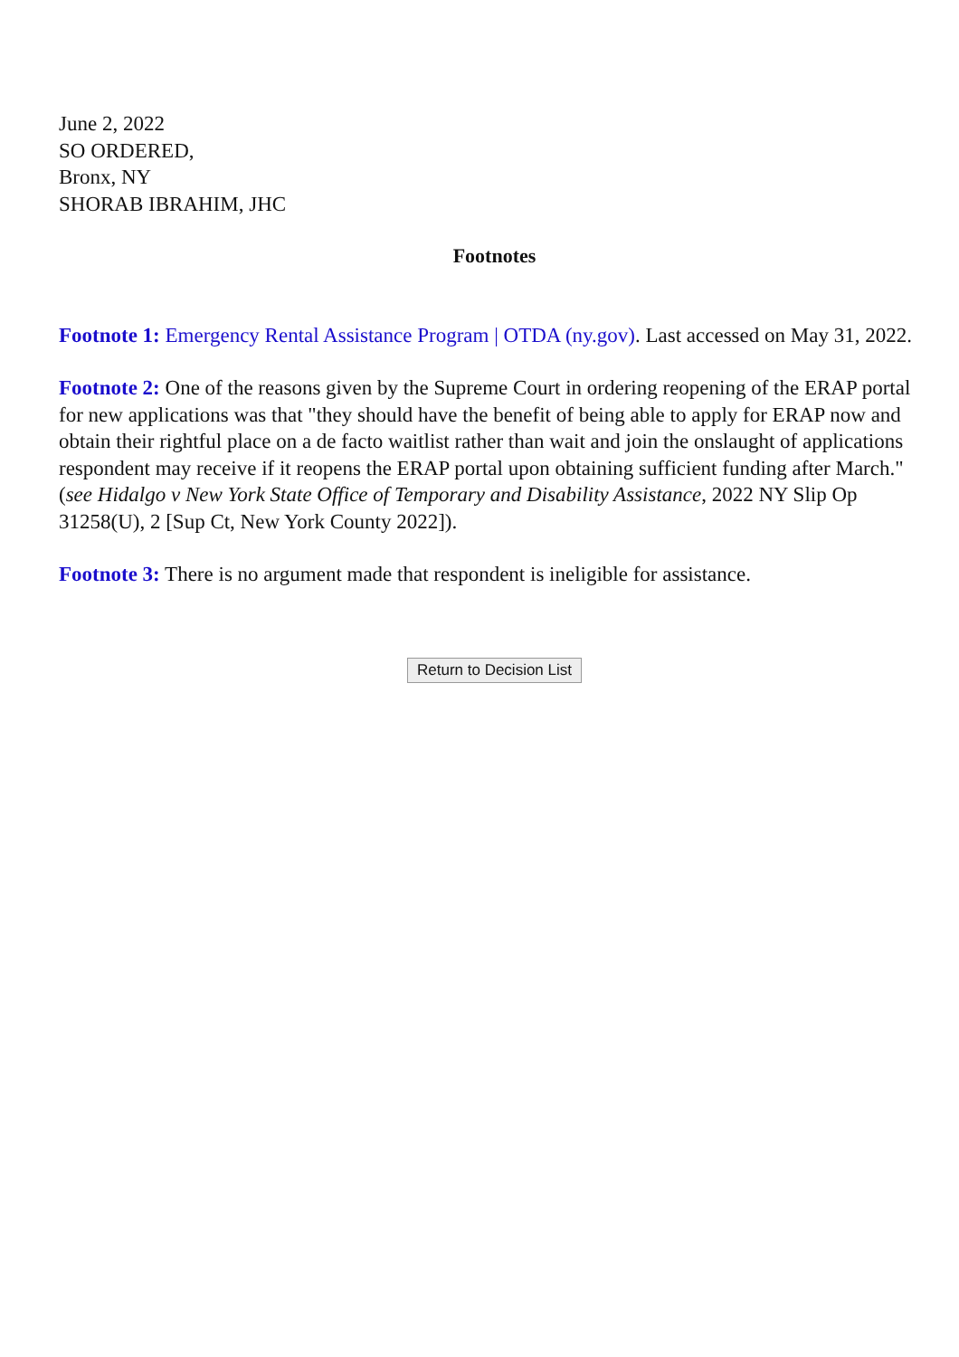June 2, 2022
SO ORDERED,
Bronx, NY
SHORAB IBRAHIM, JHC
Footnotes
Footnote 1: Emergency Rental Assistance Program | OTDA (ny.gov). Last accessed on May 31, 2022.
Footnote 2: One of the reasons given by the Supreme Court in ordering reopening of the ERAP portal for new applications was that "they should have the benefit of being able to apply for ERAP now and obtain their rightful place on a de facto waitlist rather than wait and join the onslaught of applications respondent may receive if it reopens the ERAP portal upon obtaining sufficient funding after March." (see Hidalgo v New York State Office of Temporary and Disability Assistance, 2022 NY Slip Op 31258(U), 2 [Sup Ct, New York County 2022]).
Footnote 3: There is no argument made that respondent is ineligible for assistance.
Return to Decision List